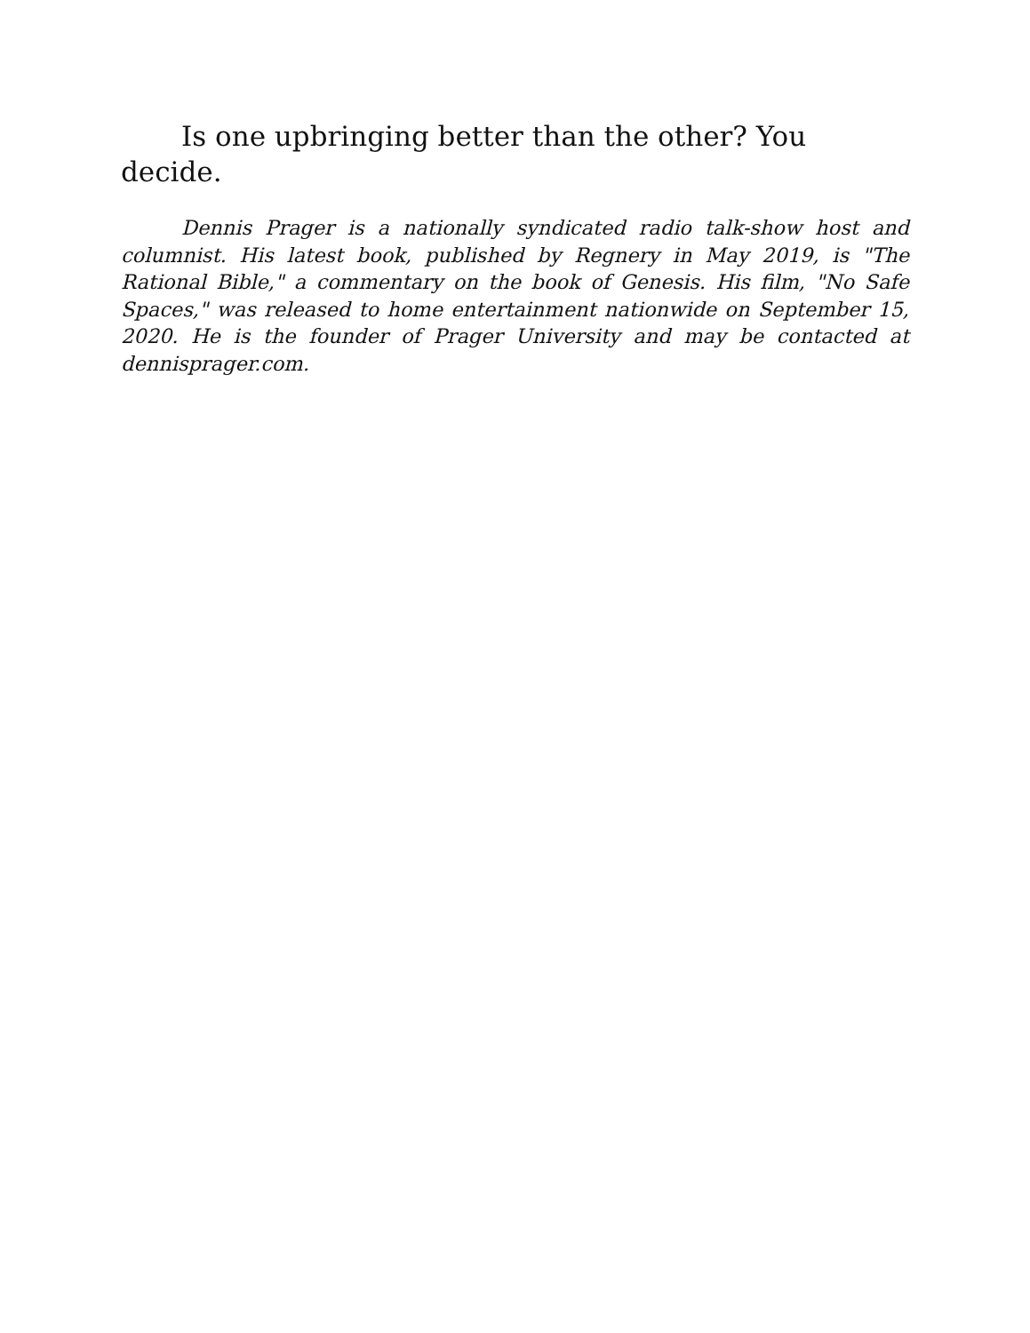Is one upbringing better than the other? You decide.
Dennis Prager is a nationally syndicated radio talk-show host and columnist. His latest book, published by Regnery in May 2019, is "The Rational Bible," a commentary on the book of Genesis. His film, "No Safe Spaces," was released to home entertainment nationwide on September 15, 2020. He is the founder of Prager University and may be contacted at dennisprager.com.